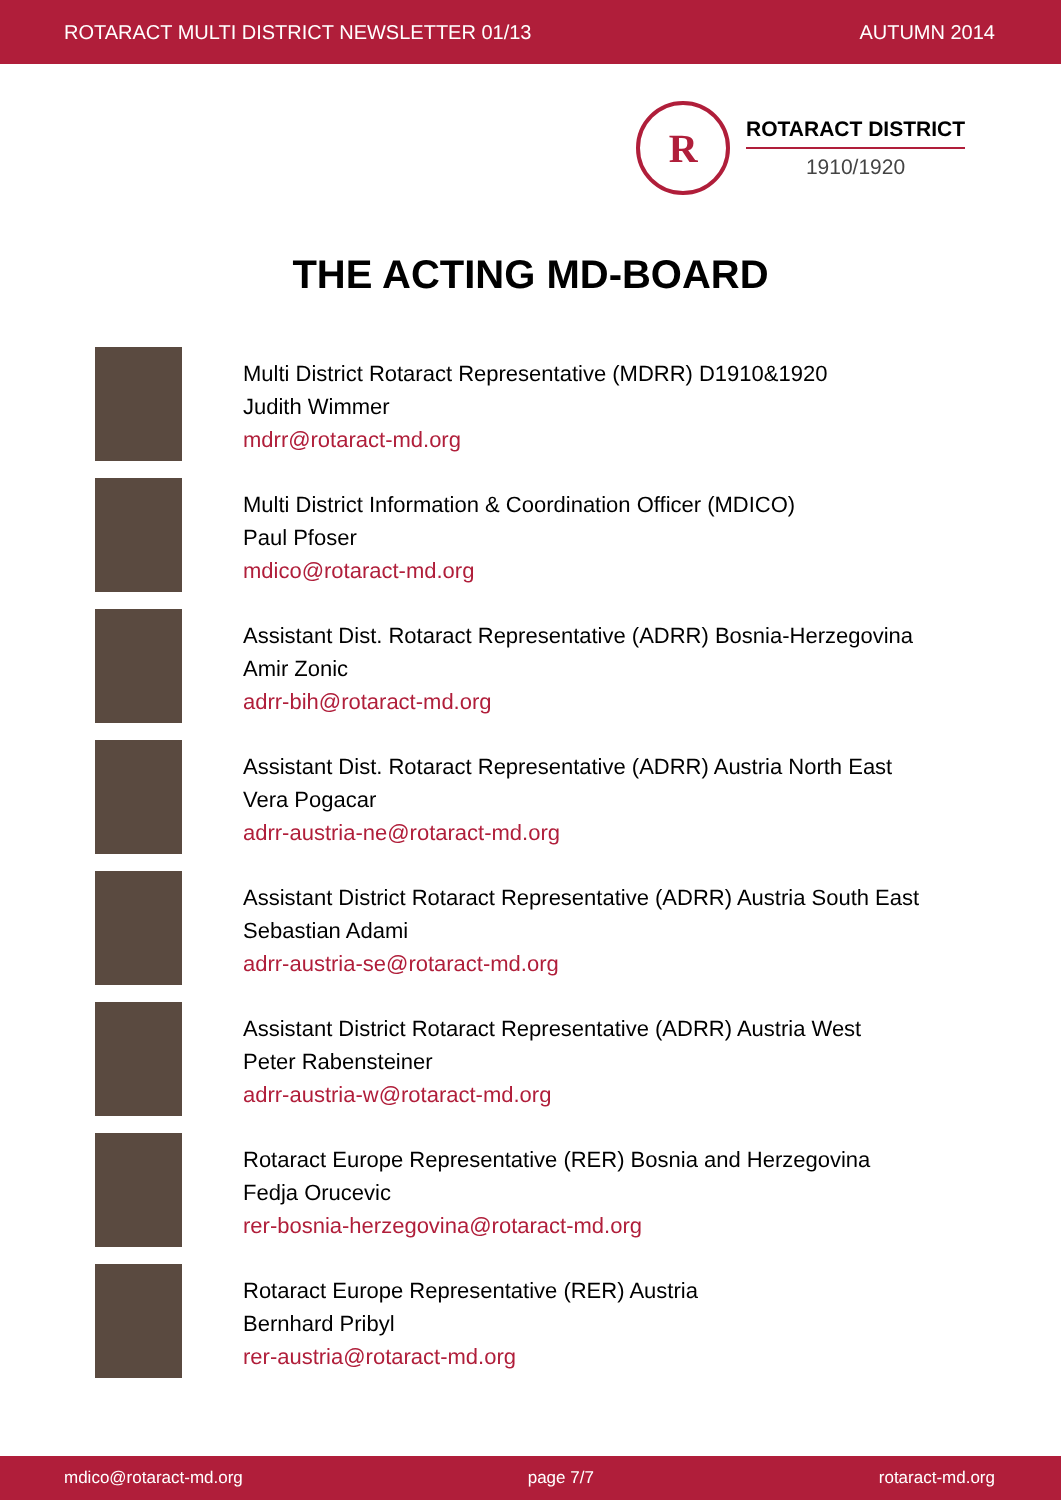ROTARACT MULTI DISTRICT NEWSLETTER 01/13 AUTUMN 2014
R
ROTARACT DISTRICT
1910/1920
THE ACTING MD-BOARD
Multi District Rotaract Representative (MDRR) D1910&1920
Judith Wimmer
mdrr@rotaract-md.org
Multi District Information & Coordination Officer (MDICO)
Paul Pfoser
mdico@rotaract-md.org
Assistant Dist. Rotaract Representative (ADRR) Bosnia-Herzegovina
Amir Zonic
adrr-bih@rotaract-md.org
Assistant Dist. Rotaract Representative (ADRR) Austria North East
Vera Pogacar
adrr-austria-ne@rotaract-md.org
Assistant District Rotaract Representative (ADRR) Austria South East
Sebastian Adami
adrr-austria-se@rotaract-md.org
Assistant District Rotaract Representative (ADRR) Austria West
Peter Rabensteiner
adrr-austria-w@rotaract-md.org
Rotaract Europe Representative (RER) Bosnia and Herzegovina
Fedja Orucevic
rer-bosnia-herzegovina@rotaract-md.org
Rotaract Europe Representative (RER) Austria
Bernhard Pribyl
rer-austria@rotaract-md.org
mdico@rotaract-md.org page 7/7 rotaract-md.org